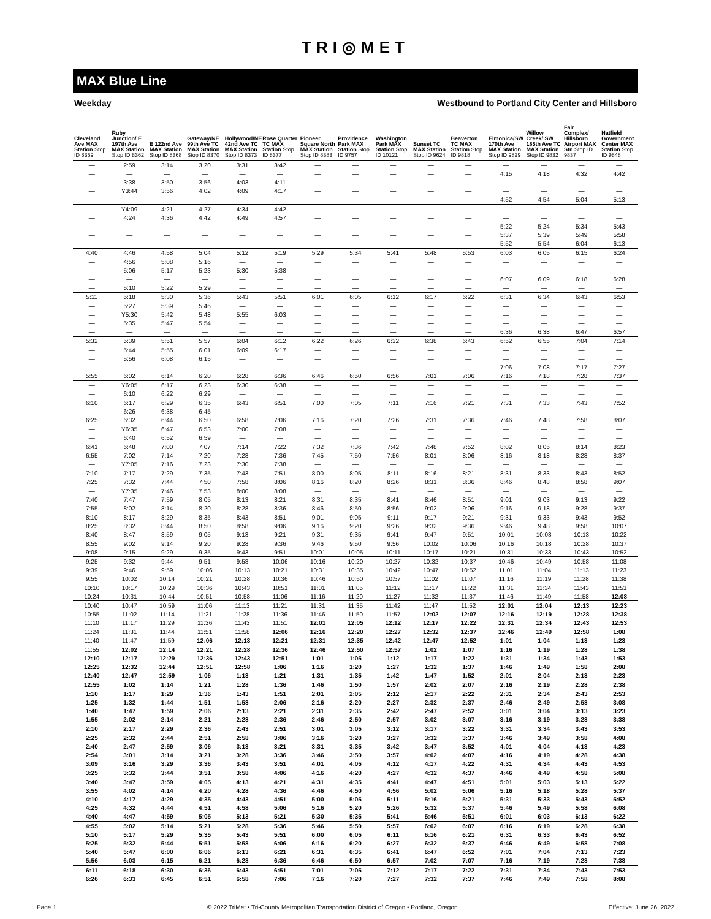TRI◎MET
MAX Blue Line
Weekday Westbound to Portland City Center and Hillsboro
| Cleveland Ave MAX Station Stop ID 8359 | Ruby Junction/ E 197th Ave MAX Station Stop ID 8362 | E 122nd Ave MAX Station Stop ID 8368 | Gateway/NE 99th Ave TC MAX Station Stop ID 8370 | Hollywood/NE 42nd Ave TC MAX Station Stop ID 8373 | Rose Quarter TC MAX Station Stop ID 8377 | Pioneer Square North MAX Station Stop ID 8383 | Providence Park MAX Station Stop ID 9757 | Washington Park MAX Station Stop ID 10121 | Sunset TC MAX Station Stop ID 9624 | Beaverton TC MAX Station Stop ID 9818 | Elmonica/SW 170th Ave MAX Station Stop ID 9829 | Willow Creek/ SW 185th Ave TC MAX Station Stop ID 9832 | Fair Complex/ Hillsboro Airport MAX Stn Stop ID 9837 | Hatfield Government Center MAX Station Stop ID 9848 |
| --- | --- | --- | --- | --- | --- | --- | --- | --- | --- | --- | --- | --- | --- | --- |
| — | 2:59 | 3:14 | 3:20 | 3:31 | 3:42 | — | — | — | — | — | — | — | — | — |
| — | — | — | — | — | — | — | — | — | — | — | 4:15 | 4:18 | 4:32 | 4:42 |
| — | 3:38 | 3:50 | 3:56 | 4:03 | 4:11 | — | — | — | — | — | — | — | — | — |
| — | Y3:44 | 3:56 | 4:02 | 4:09 | 4:17 | — | — | — | — | — | — | — | — | — |
| — | — | — | — | — | — | — | — | — | — | — | 4:52 | 4:54 | 5:04 | 5:13 |
| — | Y4:09 | 4:21 | 4:27 | 4:34 | 4:42 | — | — | — | — | — | — | — | — | — |
| — | 4:24 | 4:36 | 4:42 | 4:49 | 4:57 | — | — | — | — | — | — | — | — | — |
| — | — | — | — | — | — | — | — | — | — | — | 5:22 | 5:24 | 5:34 | 5:43 |
| — | — | — | — | — | — | — | — | — | — | — | 5:37 | 5:39 | 5:49 | 5:58 |
| — | — | — | — | — | — | — | — | — | — | — | 5:52 | 5:54 | 6:04 | 6:13 |
| 4:40 | 4:46 | 4:58 | 5:04 | 5:12 | 5:19 | 5:29 | 5:34 | 5:41 | 5:48 | 5:53 | 6:03 | 6:05 | 6:15 | 6:24 |
| — | 4:56 | 5:08 | 5:16 | — | — | — | — | — | — | — | — | — | — | — |
| — | 5:06 | 5:17 | 5:23 | 5:30 | 5:38 | — | — | — | — | — | — | — | — | — |
| — | — | — | — | — | — | — | — | — | — | — | 6:07 | 6:09 | 6:18 | 6:28 |
| — | 5:10 | 5:22 | 5:29 | — | — | — | — | — | — | — | — | — | — | — |
| 5:11 | 5:18 | 5:30 | 5:36 | 5:43 | 5:51 | 6:01 | 6:05 | 6:12 | 6:17 | 6:22 | 6:31 | 6:34 | 6:43 | 6:53 |
| — | 5:27 | 5:39 | 5:46 | — | — | — | — | — | — | — | — | — | — | — |
| — | Y5:30 | 5:42 | 5:48 | 5:55 | 6:03 | — | — | — | — | — | — | — | — | — |
| — | 5:35 | 5:47 | 5:54 | — | — | — | — | — | — | — | — | — | — | — |
| — | — | — | — | — | — | — | — | — | — | — | 6:36 | 6:38 | 6:47 | 6:57 |
| 5:32 | 5:39 | 5:51 | 5:57 | 6:04 | 6:12 | 6:22 | 6:26 | 6:32 | 6:38 | 6:43 | 6:52 | 6:55 | 7:04 | 7:14 |
| — | 5:44 | 5:55 | 6:01 | 6:09 | 6:17 | — | — | — | — | — | — | — | — | — |
| — | 5:56 | 6:08 | 6:15 | — | — | — | — | — | — | — | — | — | — | — |
| — | — | — | — | — | — | — | — | — | — | — | 7:06 | 7:08 | 7:17 | 7:27 |
| 5:55 | 6:02 | 6:14 | 6:20 | 6:28 | 6:36 | 6:46 | 6:50 | 6:56 | 7:01 | 7:06 | 7:16 | 7:18 | 7:28 | 7:37 |
| — | Y6:05 | 6:17 | 6:23 | 6:30 | 6:38 | — | — | — | — | — | — | — | — | — |
| — | 6:10 | 6:22 | 6:29 | — | — | — | — | — | — | — | — | — | — | — |
| 6:10 | 6:17 | 6:29 | 6:35 | 6:43 | 6:51 | 7:00 | 7:05 | 7:11 | 7:16 | 7:21 | 7:31 | 7:33 | 7:43 | 7:52 |
| — | 6:26 | 6:38 | 6:45 | — | — | — | — | — | — | — | — | — | — | — |
| 6:25 | 6:32 | 6:44 | 6:50 | 6:58 | 7:06 | 7:16 | 7:20 | 7:26 | 7:31 | 7:36 | 7:46 | 7:48 | 7:58 | 8:07 |
| — | Y6:35 | 6:47 | 6:53 | 7:00 | 7:08 | — | — | — | — | — | — | — | — | — |
| — | 6:40 | 6:52 | 6:59 | — | — | — | — | — | — | — | — | — | — | — |
| 6:41 | 6:48 | 7:00 | 7:07 | 7:14 | 7:22 | 7:32 | 7:36 | 7:42 | 7:48 | 7:52 | 8:02 | 8:05 | 8:14 | 8:23 |
| 6:55 | 7:02 | 7:14 | 7:20 | 7:28 | 7:36 | 7:45 | 7:50 | 7:56 | 8:01 | 8:06 | 8:16 | 8:18 | 8:28 | 8:37 |
| — | Y7:05 | 7:16 | 7:23 | 7:30 | 7:38 | — | — | — | — | — | — | — | — | — |
| 7:10 | 7:17 | 7:29 | 7:35 | 7:43 | 7:51 | 8:00 | 8:05 | 8:11 | 8:16 | 8:21 | 8:31 | 8:33 | 8:43 | 8:52 |
| 7:25 | 7:32 | 7:44 | 7:50 | 7:58 | 8:06 | 8:16 | 8:20 | 8:26 | 8:31 | 8:36 | 8:46 | 8:48 | 8:58 | 9:07 |
| — | Y7:35 | 7:46 | 7:53 | 8:00 | 8:08 | — | — | — | — | — | — | — | — | — |
| 7:40 | 7:47 | 7:59 | 8:05 | 8:13 | 8:21 | 8:31 | 8:35 | 8:41 | 8:46 | 8:51 | 9:01 | 9:03 | 9:13 | 9:22 |
| 7:55 | 8:02 | 8:14 | 8:20 | 8:28 | 8:36 | 8:46 | 8:50 | 8:56 | 9:02 | 9:06 | 9:16 | 9:18 | 9:28 | 9:37 |
| 8:10 | 8:17 | 8:29 | 8:35 | 8:43 | 8:51 | 9:01 | 9:05 | 9:11 | 9:17 | 9:21 | 9:31 | 9:33 | 9:43 | 9:52 |
| 8:25 | 8:32 | 8:44 | 8:50 | 8:58 | 9:06 | 9:16 | 9:20 | 9:26 | 9:32 | 9:36 | 9:46 | 9:48 | 9:58 | 10:07 |
| 8:40 | 8:47 | 8:59 | 9:05 | 9:13 | 9:21 | 9:31 | 9:35 | 9:41 | 9:47 | 9:51 | 10:01 | 10:03 | 10:13 | 10:22 |
| 8:55 | 9:02 | 9:14 | 9:20 | 9:28 | 9:36 | 9:46 | 9:50 | 9:56 | 10:02 | 10:06 | 10:16 | 10:18 | 10:28 | 10:37 |
| 9:08 | 9:15 | 9:29 | 9:35 | 9:43 | 9:51 | 10:01 | 10:05 | 10:11 | 10:17 | 10:21 | 10:31 | 10:33 | 10:43 | 10:52 |
| 9:25 | 9:32 | 9:44 | 9:51 | 9:58 | 10:06 | 10:16 | 10:20 | 10:27 | 10:32 | 10:37 | 10:46 | 10:49 | 10:58 | 11:08 |
| 9:39 | 9:46 | 9:59 | 10:06 | 10:13 | 10:21 | 10:31 | 10:35 | 10:42 | 10:47 | 10:52 | 11:01 | 11:04 | 11:13 | 11:23 |
| 9:55 | 10:02 | 10:14 | 10:21 | 10:28 | 10:36 | 10:46 | 10:50 | 10:57 | 11:02 | 11:07 | 11:16 | 11:19 | 11:28 | 11:38 |
| 10:10 | 10:17 | 10:29 | 10:36 | 10:43 | 10:51 | 11:01 | 11:05 | 11:12 | 11:17 | 11:22 | 11:31 | 11:34 | 11:43 | 11:53 |
| 10:24 | 10:31 | 10:44 | 10:51 | 10:58 | 11:06 | 11:16 | 11:20 | 11:27 | 11:32 | 11:37 | 11:46 | 11:49 | 11:58 | 12:08 |
| 10:40 | 10:47 | 10:59 | 11:06 | 11:13 | 11:21 | 11:31 | 11:35 | 11:42 | 11:47 | 11:52 | 12:01 | 12:04 | 12:13 | 12:23 |
| 10:55 | 11:02 | 11:14 | 11:21 | 11:28 | 11:36 | 11:46 | 11:50 | 11:57 | 12:02 | 12:07 | 12:16 | 12:19 | 12:28 | 12:38 |
| 11:10 | 11:17 | 11:29 | 11:36 | 11:43 | 11:51 | 12:01 | 12:05 | 12:12 | 12:17 | 12:22 | 12:31 | 12:34 | 12:43 | 12:53 |
| 11:24 | 11:31 | 11:44 | 11:51 | 11:58 | 12:06 | 12:16 | 12:20 | 12:27 | 12:32 | 12:37 | 12:46 | 12:49 | 12:58 | 1:08 |
| 11:40 | 11:47 | 11:59 | 12:06 | 12:13 | 12:21 | 12:31 | 12:35 | 12:42 | 12:47 | 12:52 | 1:01 | 1:04 | 1:13 | 1:23 |
| 11:55 | 12:02 | 12:14 | 12:21 | 12:28 | 12:36 | 12:46 | 12:50 | 12:57 | 1:02 | 1:07 | 1:16 | 1:19 | 1:28 | 1:38 |
| 12:10 | 12:17 | 12:29 | 12:36 | 12:43 | 12:51 | 1:01 | 1:05 | 1:12 | 1:17 | 1:22 | 1:31 | 1:34 | 1:43 | 1:53 |
| 12:25 | 12:32 | 12:44 | 12:51 | 12:58 | 1:06 | 1:16 | 1:20 | 1:27 | 1:32 | 1:37 | 1:46 | 1:49 | 1:58 | 2:08 |
| 12:40 | 12:47 | 12:59 | 1:06 | 1:13 | 1:21 | 1:31 | 1:35 | 1:42 | 1:47 | 1:52 | 2:01 | 2:04 | 2:13 | 2:23 |
| 12:55 | 1:02 | 1:14 | 1:21 | 1:28 | 1:36 | 1:46 | 1:50 | 1:57 | 2:02 | 2:07 | 2:16 | 2:19 | 2:28 | 2:38 |
| 1:10 | 1:17 | 1:29 | 1:36 | 1:43 | 1:51 | 2:01 | 2:05 | 2:12 | 2:17 | 2:22 | 2:31 | 2:34 | 2:43 | 2:53 |
| 1:25 | 1:32 | 1:44 | 1:51 | 1:58 | 2:06 | 2:16 | 2:20 | 2:27 | 2:32 | 2:37 | 2:46 | 2:49 | 2:58 | 3:08 |
| 1:40 | 1:47 | 1:59 | 2:06 | 2:13 | 2:21 | 2:31 | 2:35 | 2:42 | 2:47 | 2:52 | 3:01 | 3:04 | 3:13 | 3:23 |
| 1:55 | 2:02 | 2:14 | 2:21 | 2:28 | 2:36 | 2:46 | 2:50 | 2:57 | 3:02 | 3:07 | 3:16 | 3:19 | 3:28 | 3:38 |
| 2:10 | 2:17 | 2:29 | 2:36 | 2:43 | 2:51 | 3:01 | 3:05 | 3:12 | 3:17 | 3:22 | 3:31 | 3:34 | 3:43 | 3:53 |
| 2:25 | 2:32 | 2:44 | 2:51 | 2:58 | 3:06 | 3:16 | 3:20 | 3:27 | 3:32 | 3:37 | 3:46 | 3:49 | 3:58 | 4:08 |
| 2:40 | 2:47 | 2:59 | 3:06 | 3:13 | 3:21 | 3:31 | 3:35 | 3:42 | 3:47 | 3:52 | 4:01 | 4:04 | 4:13 | 4:23 |
| 2:54 | 3:01 | 3:14 | 3:21 | 3:28 | 3:36 | 3:46 | 3:50 | 3:57 | 4:02 | 4:07 | 4:16 | 4:19 | 4:28 | 4:38 |
| 3:09 | 3:16 | 3:29 | 3:36 | 3:43 | 3:51 | 4:01 | 4:05 | 4:12 | 4:17 | 4:22 | 4:31 | 4:34 | 4:43 | 4:53 |
| 3:25 | 3:32 | 3:44 | 3:51 | 3:58 | 4:06 | 4:16 | 4:20 | 4:27 | 4:32 | 4:37 | 4:46 | 4:49 | 4:58 | 5:08 |
| 3:40 | 3:47 | 3:59 | 4:05 | 4:13 | 4:21 | 4:31 | 4:35 | 4:41 | 4:47 | 4:51 | 5:01 | 5:03 | 5:13 | 5:22 |
| 3:55 | 4:02 | 4:14 | 4:20 | 4:28 | 4:36 | 4:46 | 4:50 | 4:56 | 5:02 | 5:06 | 5:16 | 5:18 | 5:28 | 5:37 |
| 4:10 | 4:17 | 4:29 | 4:35 | 4:43 | 4:51 | 5:00 | 5:05 | 5:11 | 5:16 | 5:21 | 5:31 | 5:33 | 5:43 | 5:52 |
| 4:25 | 4:32 | 4:44 | 4:51 | 4:58 | 5:06 | 5:16 | 5:20 | 5:26 | 5:32 | 5:37 | 5:46 | 5:49 | 5:58 | 6:08 |
| 4:40 | 4:47 | 4:59 | 5:05 | 5:13 | 5:21 | 5:30 | 5:35 | 5:41 | 5:46 | 5:51 | 6:01 | 6:03 | 6:13 | 6:22 |
| 4:55 | 5:02 | 5:14 | 5:21 | 5:28 | 5:36 | 5:46 | 5:50 | 5:57 | 6:02 | 6:07 | 6:16 | 6:19 | 6:28 | 6:38 |
| 5:10 | 5:17 | 5:29 | 5:35 | 5:43 | 5:51 | 6:00 | 6:05 | 6:11 | 6:16 | 6:21 | 6:31 | 6:33 | 6:43 | 6:52 |
| 5:25 | 5:32 | 5:44 | 5:51 | 5:58 | 6:06 | 6:16 | 6:20 | 6:27 | 6:32 | 6:37 | 6:46 | 6:49 | 6:58 | 7:08 |
| 5:40 | 5:47 | 6:00 | 6:06 | 6:13 | 6:21 | 6:31 | 6:35 | 6:41 | 6:47 | 6:52 | 7:01 | 7:04 | 7:13 | 7:23 |
| 5:56 | 6:03 | 6:15 | 6:21 | 6:28 | 6:36 | 6:46 | 6:50 | 6:57 | 7:02 | 7:07 | 7:16 | 7:19 | 7:28 | 7:38 |
| 6:11 | 6:18 | 6:30 | 6:36 | 6:43 | 6:51 | 7:01 | 7:05 | 7:12 | 7:17 | 7:22 | 7:31 | 7:34 | 7:43 | 7:53 |
| 6:26 | 6:33 | 6:45 | 6:51 | 6:58 | 7:06 | 7:16 | 7:20 | 7:27 | 7:32 | 7:37 | 7:46 | 7:49 | 7:58 | 8:08 |
Page 1 © 2022 TriMet • Tri-County Metropolitan Transportation District of Oregon • Portland, Oregon Effective: June 26, 2022